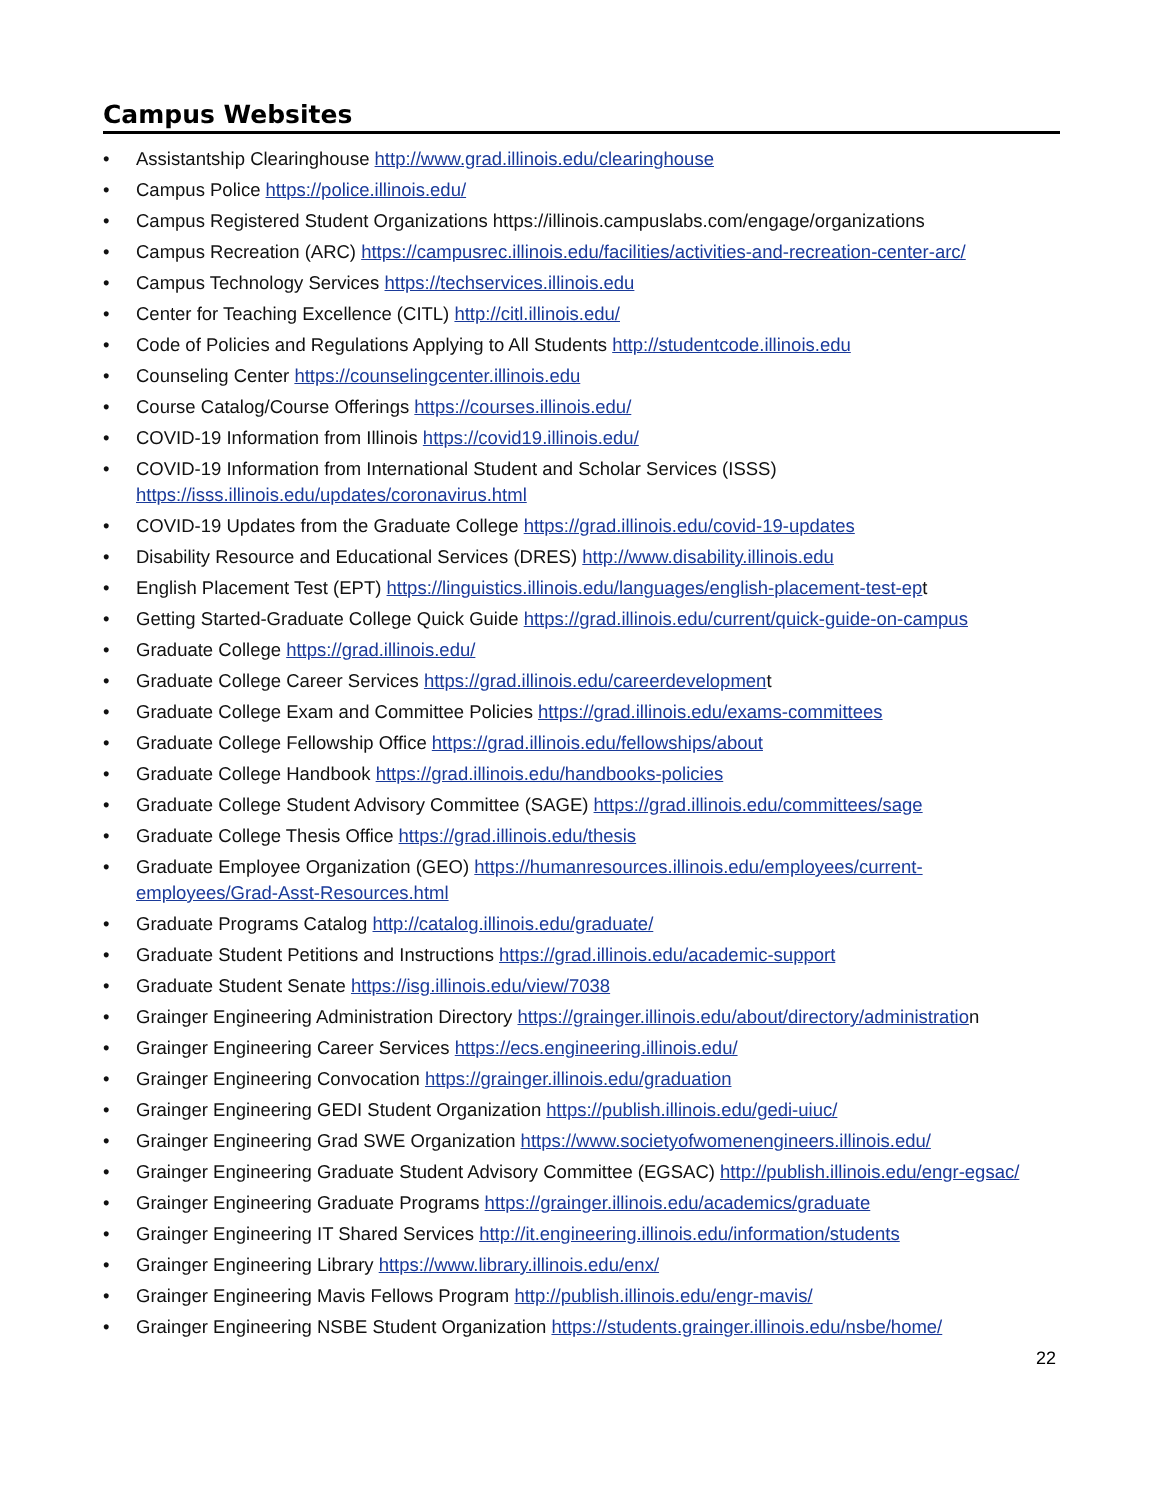Campus Websites
• Assistantship Clearinghouse http://www.grad.illinois.edu/clearinghouse
• Campus Police https://police.illinois.edu/
• Campus Registered Student Organizations https://illinois.campuslabs.com/engage/organizations
• Campus Recreation (ARC) https://campusrec.illinois.edu/facilities/activities-and-recreation-center-arc/
• Campus Technology Services https://techservices.illinois.edu
• Center for Teaching Excellence (CITL) http://citl.illinois.edu/
• Code of Policies and Regulations Applying to All Students http://studentcode.illinois.edu
• Counseling Center https://counselingcenter.illinois.edu
• Course Catalog/Course Offerings https://courses.illinois.edu/
• COVID-19 Information from Illinois https://covid19.illinois.edu/
• COVID-19 Information from International Student and Scholar Services (ISSS)
https://isss.illinois.edu/updates/coronavirus.html
• COVID-19 Updates from the Graduate College https://grad.illinois.edu/covid-19-updates
• Disability Resource and Educational Services (DRES) http://www.disability.illinois.edu
• English Placement Test (EPT) https://linguistics.illinois.edu/languages/english-placement-test-ept
• Getting Started-Graduate College Quick Guide https://grad.illinois.edu/current/quick-guide-on-campus
• Graduate College https://grad.illinois.edu/
• Graduate College Career Services https://grad.illinois.edu/careerdevelopment
• Graduate College Exam and Committee Policies https://grad.illinois.edu/exams-committees
• Graduate College Fellowship Office https://grad.illinois.edu/fellowships/about
• Graduate College Handbook https://grad.illinois.edu/handbooks-policies
• Graduate College Student Advisory Committee (SAGE) https://grad.illinois.edu/committees/sage
• Graduate College Thesis Office https://grad.illinois.edu/thesis
• Graduate Employee Organization (GEO) https://humanresources.illinois.edu/employees/current-employees/Grad-Asst-Resources.html
• Graduate Programs Catalog http://catalog.illinois.edu/graduate/
• Graduate Student Petitions and Instructions https://grad.illinois.edu/academic-support
• Graduate Student Senate https://isg.illinois.edu/view/7038
• Grainger Engineering Administration Directory https://grainger.illinois.edu/about/directory/administration
• Grainger Engineering Career Services https://ecs.engineering.illinois.edu/
• Grainger Engineering Convocation https://grainger.illinois.edu/graduation
• Grainger Engineering GEDI Student Organization https://publish.illinois.edu/gedi-uiuc/
• Grainger Engineering Grad SWE Organization https://www.societyofwomenengineers.illinois.edu/
• Grainger Engineering Graduate Student Advisory Committee (EGSAC) http://publish.illinois.edu/engr-egsac/
• Grainger Engineering Graduate Programs https://grainger.illinois.edu/academics/graduate
• Grainger Engineering IT Shared Services http://it.engineering.illinois.edu/information/students
• Grainger Engineering Library https://www.library.illinois.edu/enx/
• Grainger Engineering Mavis Fellows Program http://publish.illinois.edu/engr-mavis/
• Grainger Engineering NSBE Student Organization https://students.grainger.illinois.edu/nsbe/home/
22